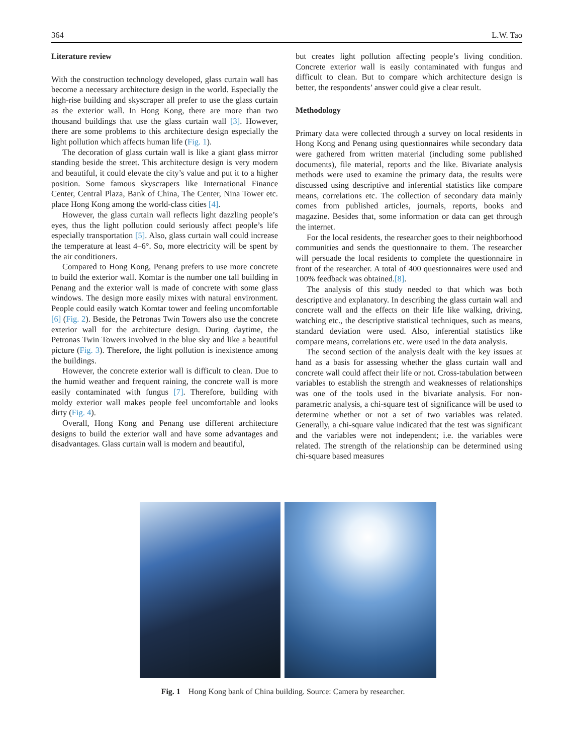364 L.W. Tao
Literature review
With the construction technology developed, glass curtain wall has become a necessary architecture design in the world. Especially the high-rise building and skyscraper all prefer to use the glass curtain as the exterior wall. In Hong Kong, there are more than two thousand buildings that use the glass curtain wall [3]. However, there are some problems to this architecture design especially the light pollution which affects human life (Fig. 1).
The decoration of glass curtain wall is like a giant glass mirror standing beside the street. This architecture design is very modern and beautiful, it could elevate the city’s value and put it to a higher position. Some famous skyscrapers like International Finance Center, Central Plaza, Bank of China, The Center, Nina Tower etc. place Hong Kong among the world-class cities [4].
However, the glass curtain wall reflects light dazzling people’s eyes, thus the light pollution could seriously affect people’s life especially transportation [5]. Also, glass curtain wall could increase the temperature at least 4–6°. So, more electricity will be spent by the air conditioners.
Compared to Hong Kong, Penang prefers to use more concrete to build the exterior wall. Komtar is the number one tall building in Penang and the exterior wall is made of concrete with some glass windows. The design more easily mixes with natural environment. People could easily watch Komtar tower and feeling uncomfortable [6] (Fig. 2). Beside, the Petronas Twin Towers also use the concrete exterior wall for the architecture design. During daytime, the Petronas Twin Towers involved in the blue sky and like a beautiful picture (Fig. 3). Therefore, the light pollution is inexistence among the buildings.
However, the concrete exterior wall is difficult to clean. Due to the humid weather and frequent raining, the concrete wall is more easily contaminated with fungus [7]. Therefore, building with moldy exterior wall makes people feel uncomfortable and looks dirty (Fig. 4).
Overall, Hong Kong and Penang use different architecture designs to build the exterior wall and have some advantages and disadvantages. Glass curtain wall is modern and beautiful,
but creates light pollution affecting people’s living condition. Concrete exterior wall is easily contaminated with fungus and difficult to clean. But to compare which architecture design is better, the respondents’ answer could give a clear result.
Methodology
Primary data were collected through a survey on local residents in Hong Kong and Penang using questionnaires while secondary data were gathered from written material (including some published documents), file material, reports and the like. Bivariate analysis methods were used to examine the primary data, the results were discussed using descriptive and inferential statistics like compare means, correlations etc. The collection of secondary data mainly comes from published articles, journals, reports, books and magazine. Besides that, some information or data can get through the internet.
For the local residents, the researcher goes to their neighborhood communities and sends the questionnaire to them. The researcher will persuade the local residents to complete the questionnaire in front of the researcher. A total of 400 questionnaires were used and 100% feedback was obtained.[8].
The analysis of this study needed to that which was both descriptive and explanatory. In describing the glass curtain wall and concrete wall and the effects on their life like walking, driving, watching etc., the descriptive statistical techniques, such as means, standard deviation were used. Also, inferential statistics like compare means, correlations etc. were used in the data analysis.
The second section of the analysis dealt with the key issues at hand as a basis for assessing whether the glass curtain wall and concrete wall could affect their life or not. Cross-tabulation between variables to establish the strength and weaknesses of relationships was one of the tools used in the bivariate analysis. For non-parametric analysis, a chi-square test of significance will be used to determine whether or not a set of two variables was related. Generally, a chi-square value indicated that the test was significant and the variables were not independent; i.e. the variables were related. The strength of the relationship can be determined using chi-square based measures
Fig. 1 Hong Kong bank of China building. Source: Camera by researcher.